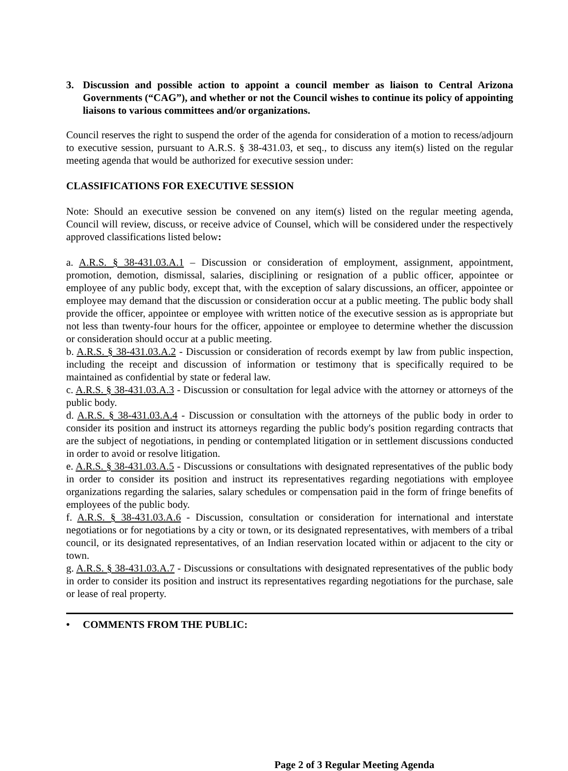3. Discussion and possible action to appoint a council member as liaison to Central Arizona Governments (“CAG”), and whether or not the Council wishes to continue its policy of appointing liaisons to various committees and/or organizations.
Council reserves the right to suspend the order of the agenda for consideration of a motion to recess/adjourn to executive session, pursuant to A.R.S. § 38-431.03, et seq., to discuss any item(s) listed on the regular meeting agenda that would be authorized for executive session under:
CLASSIFICATIONS FOR EXECUTIVE SESSION
Note: Should an executive session be convened on any item(s) listed on the regular meeting agenda, Council will review, discuss, or receive advice of Counsel, which will be considered under the respectively approved classifications listed below:
a. A.R.S. § 38-431.03.A.1 – Discussion or consideration of employment, assignment, appointment, promotion, demotion, dismissal, salaries, disciplining or resignation of a public officer, appointee or employee of any public body, except that, with the exception of salary discussions, an officer, appointee or employee may demand that the discussion or consideration occur at a public meeting. The public body shall provide the officer, appointee or employee with written notice of the executive session as is appropriate but not less than twenty-four hours for the officer, appointee or employee to determine whether the discussion or consideration should occur at a public meeting.
b. A.R.S. § 38-431.03.A.2 - Discussion or consideration of records exempt by law from public inspection, including the receipt and discussion of information or testimony that is specifically required to be maintained as confidential by state or federal law.
c. A.R.S. § 38-431.03.A.3 - Discussion or consultation for legal advice with the attorney or attorneys of the public body.
d. A.R.S. § 38-431.03.A.4 - Discussion or consultation with the attorneys of the public body in order to consider its position and instruct its attorneys regarding the public body's position regarding contracts that are the subject of negotiations, in pending or contemplated litigation or in settlement discussions conducted in order to avoid or resolve litigation.
e. A.R.S. § 38-431.03.A.5 - Discussions or consultations with designated representatives of the public body in order to consider its position and instruct its representatives regarding negotiations with employee organizations regarding the salaries, salary schedules or compensation paid in the form of fringe benefits of employees of the public body.
f. A.R.S. § 38-431.03.A.6 - Discussion, consultation or consideration for international and interstate negotiations or for negotiations by a city or town, or its designated representatives, with members of a tribal council, or its designated representatives, of an Indian reservation located within or adjacent to the city or town.
g. A.R.S. § 38-431.03.A.7 - Discussions or consultations with designated representatives of the public body in order to consider its position and instruct its representatives regarding negotiations for the purchase, sale or lease of real property.
• COMMENTS FROM THE PUBLIC:
Page 2 of 3 Regular Meeting Agenda